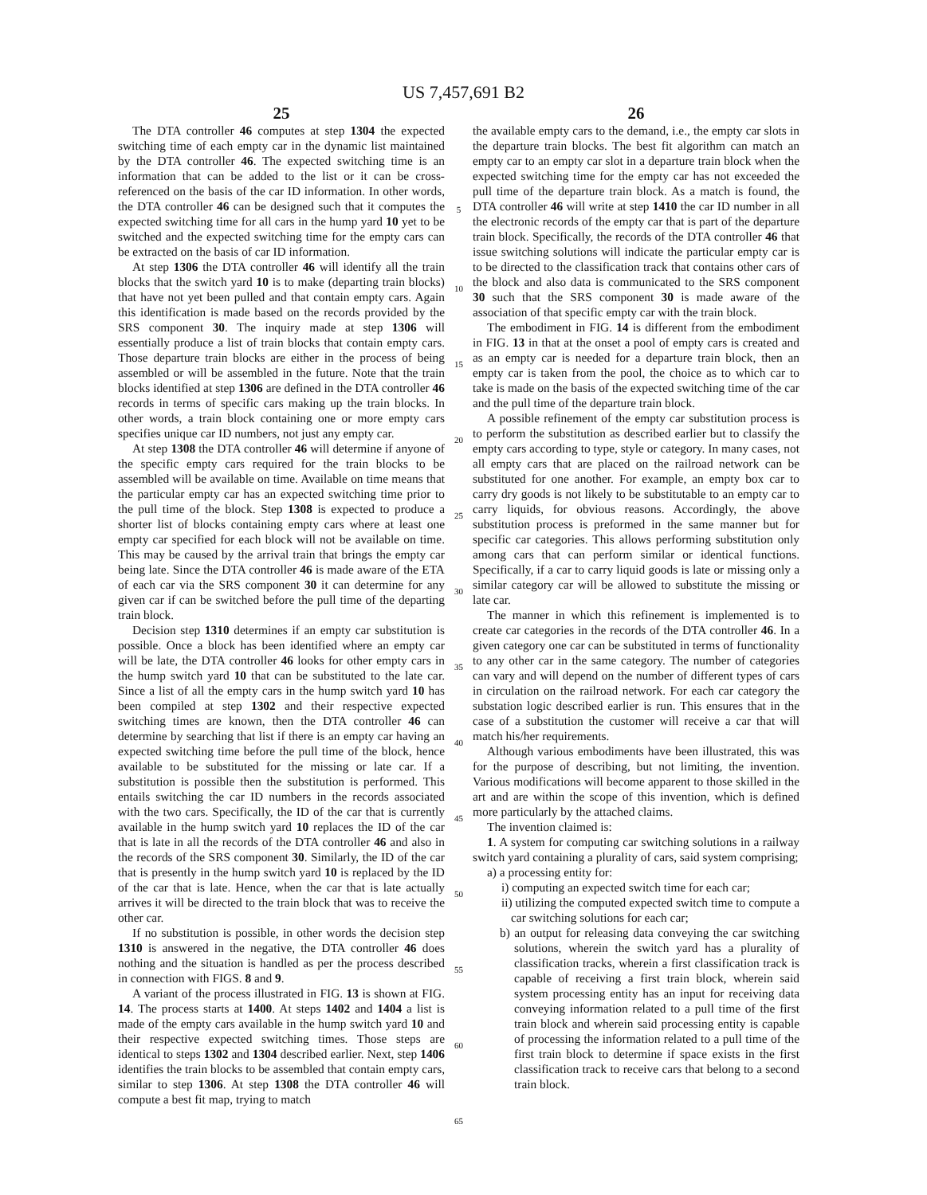US 7,457,691 B2
25
The DTA controller 46 computes at step 1304 the expected switching time of each empty car in the dynamic list maintained by the DTA controller 46. The expected switching time is an information that can be added to the list or it can be cross-referenced on the basis of the car ID information. In other words, the DTA controller 46 can be designed such that it computes the expected switching time for all cars in the hump yard 10 yet to be switched and the expected switching time for the empty cars can be extracted on the basis of car ID information.
At step 1306 the DTA controller 46 will identify all the train blocks that the switch yard 10 is to make (departing train blocks) that have not yet been pulled and that contain empty cars. Again this identification is made based on the records provided by the SRS component 30. The inquiry made at step 1306 will essentially produce a list of train blocks that contain empty cars. Those departure train blocks are either in the process of being assembled or will be assembled in the future. Note that the train blocks identified at step 1306 are defined in the DTA controller 46 records in terms of specific cars making up the train blocks. In other words, a train block containing one or more empty cars specifies unique car ID numbers, not just any empty car.
At step 1308 the DTA controller 46 will determine if anyone of the specific empty cars required for the train blocks to be assembled will be available on time. Available on time means that the particular empty car has an expected switching time prior to the pull time of the block. Step 1308 is expected to produce a shorter list of blocks containing empty cars where at least one empty car specified for each block will not be available on time. This may be caused by the arrival train that brings the empty car being late. Since the DTA controller 46 is made aware of the ETA of each car via the SRS component 30 it can determine for any given car if can be switched before the pull time of the departing train block.
Decision step 1310 determines if an empty car substitution is possible. Once a block has been identified where an empty car will be late, the DTA controller 46 looks for other empty cars in the hump switch yard 10 that can be substituted to the late car. Since a list of all the empty cars in the hump switch yard 10 has been compiled at step 1302 and their respective expected switching times are known, then the DTA controller 46 can determine by searching that list if there is an empty car having an expected switching time before the pull time of the block, hence available to be substituted for the missing or late car. If a substitution is possible then the substitution is performed. This entails switching the car ID numbers in the records associated with the two cars. Specifically, the ID of the car that is currently available in the hump switch yard 10 replaces the ID of the car that is late in all the records of the DTA controller 46 and also in the records of the SRS component 30. Similarly, the ID of the car that is presently in the hump switch yard 10 is replaced by the ID of the car that is late. Hence, when the car that is late actually arrives it will be directed to the train block that was to receive the other car.
If no substitution is possible, in other words the decision step 1310 is answered in the negative, the DTA controller 46 does nothing and the situation is handled as per the process described in connection with FIGS. 8 and 9.
A variant of the process illustrated in FIG. 13 is shown at FIG. 14. The process starts at 1400. At steps 1402 and 1404 a list is made of the empty cars available in the hump switch yard 10 and their respective expected switching times. Those steps are identical to steps 1302 and 1304 described earlier. Next, step 1406 identifies the train blocks to be assembled that contain empty cars, similar to step 1306. At step 1308 the DTA controller 46 will compute a best fit map, trying to match
5
10
15
20
25
30
35
40
45
50
55
60
65
26
the available empty cars to the demand, i.e., the empty car slots in the departure train blocks. The best fit algorithm can match an empty car to an empty car slot in a departure train block when the expected switching time for the empty car has not exceeded the pull time of the departure train block. As a match is found, the DTA controller 46 will write at step 1410 the car ID number in all the electronic records of the empty car that is part of the departure train block. Specifically, the records of the DTA controller 46 that issue switching solutions will indicate the particular empty car is to be directed to the classification track that contains other cars of the block and also data is communicated to the SRS component 30 such that the SRS component 30 is made aware of the association of that specific empty car with the train block.
The embodiment in FIG. 14 is different from the embodiment in FIG. 13 in that at the onset a pool of empty cars is created and as an empty car is needed for a departure train block, then an empty car is taken from the pool, the choice as to which car to take is made on the basis of the expected switching time of the car and the pull time of the departure train block.
A possible refinement of the empty car substitution process is to perform the substitution as described earlier but to classify the empty cars according to type, style or category. In many cases, not all empty cars that are placed on the railroad network can be substituted for one another. For example, an empty box car to carry dry goods is not likely to be substitutable to an empty car to carry liquids, for obvious reasons. Accordingly, the above substitution process is preformed in the same manner but for specific car categories. This allows performing substitution only among cars that can perform similar or identical functions. Specifically, if a car to carry liquid goods is late or missing only a similar category car will be allowed to substitute the missing or late car.
The manner in which this refinement is implemented is to create car categories in the records of the DTA controller 46. In a given category one car can be substituted in terms of functionality to any other car in the same category. The number of categories can vary and will depend on the number of different types of cars in circulation on the railroad network. For each car category the substation logic described earlier is run. This ensures that in the case of a substitution the customer will receive a car that will match his/her requirements.
Although various embodiments have been illustrated, this was for the purpose of describing, but not limiting, the invention. Various modifications will become apparent to those skilled in the art and are within the scope of this invention, which is defined more particularly by the attached claims.
The invention claimed is:
1. A system for computing car switching solutions in a railway switch yard containing a plurality of cars, said system comprising;
a) a processing entity for:
i) computing an expected switch time for each car;
ii) utilizing the computed expected switch time to compute a car switching solutions for each car;
b) an output for releasing data conveying the car switching solutions, wherein the switch yard has a plurality of classification tracks, wherein a first classification track is capable of receiving a first train block, wherein said system processing entity has an input for receiving data conveying information related to a pull time of the first train block and wherein said processing entity is capable of processing the information related to a pull time of the first train block to determine if space exists in the first classification track to receive cars that belong to a second train block.